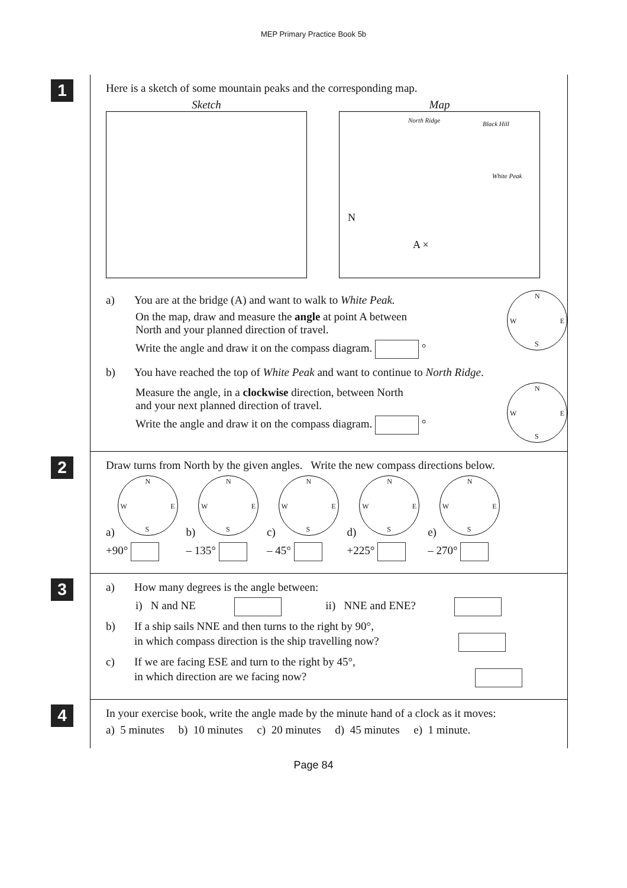MEP Primary Practice Book 5b
1
Here is a sketch of some mountain peaks and the corresponding map.
Sketch Map
North Ridge Black Hill
White Peak
N
A ×
a) You are at the bridge (A) and want to walk to White Peak.
On the map, draw and measure the angle at point A between
North and your planned direction of travel.
Write the angle and draw it on the compass diagram. °
N W E S
b) You have reached the top of White Peak and want to continue to North Ridge.
Measure the angle, in a clockwise direction, between North
and your next planned direction of travel.
Write the angle and draw it on the compass diagram. °
N W E S
2
Draw turns from North by the given angles. Write the new compass directions below.
a)
N W E S
+90°
b)
N W E S
– 135°
c)
N W E S
– 45°
d)
N W E S
+225°
e)
N W E S
– 270°
3
a) How many degrees is the angle between:
i) N and NE ii) NNE and ENE?
b) If a ship sails NNE and then turns to the right by 90°,
in which compass direction is the ship travelling now?
c) If we are facing ESE and turn to the right by 45°,
in which direction are we facing now?
4
In your exercise book, write the angle made by the minute hand of a clock as it moves:
a) 5 minutes b) 10 minutes c) 20 minutes d) 45 minutes e) 1 minute.
Page 84